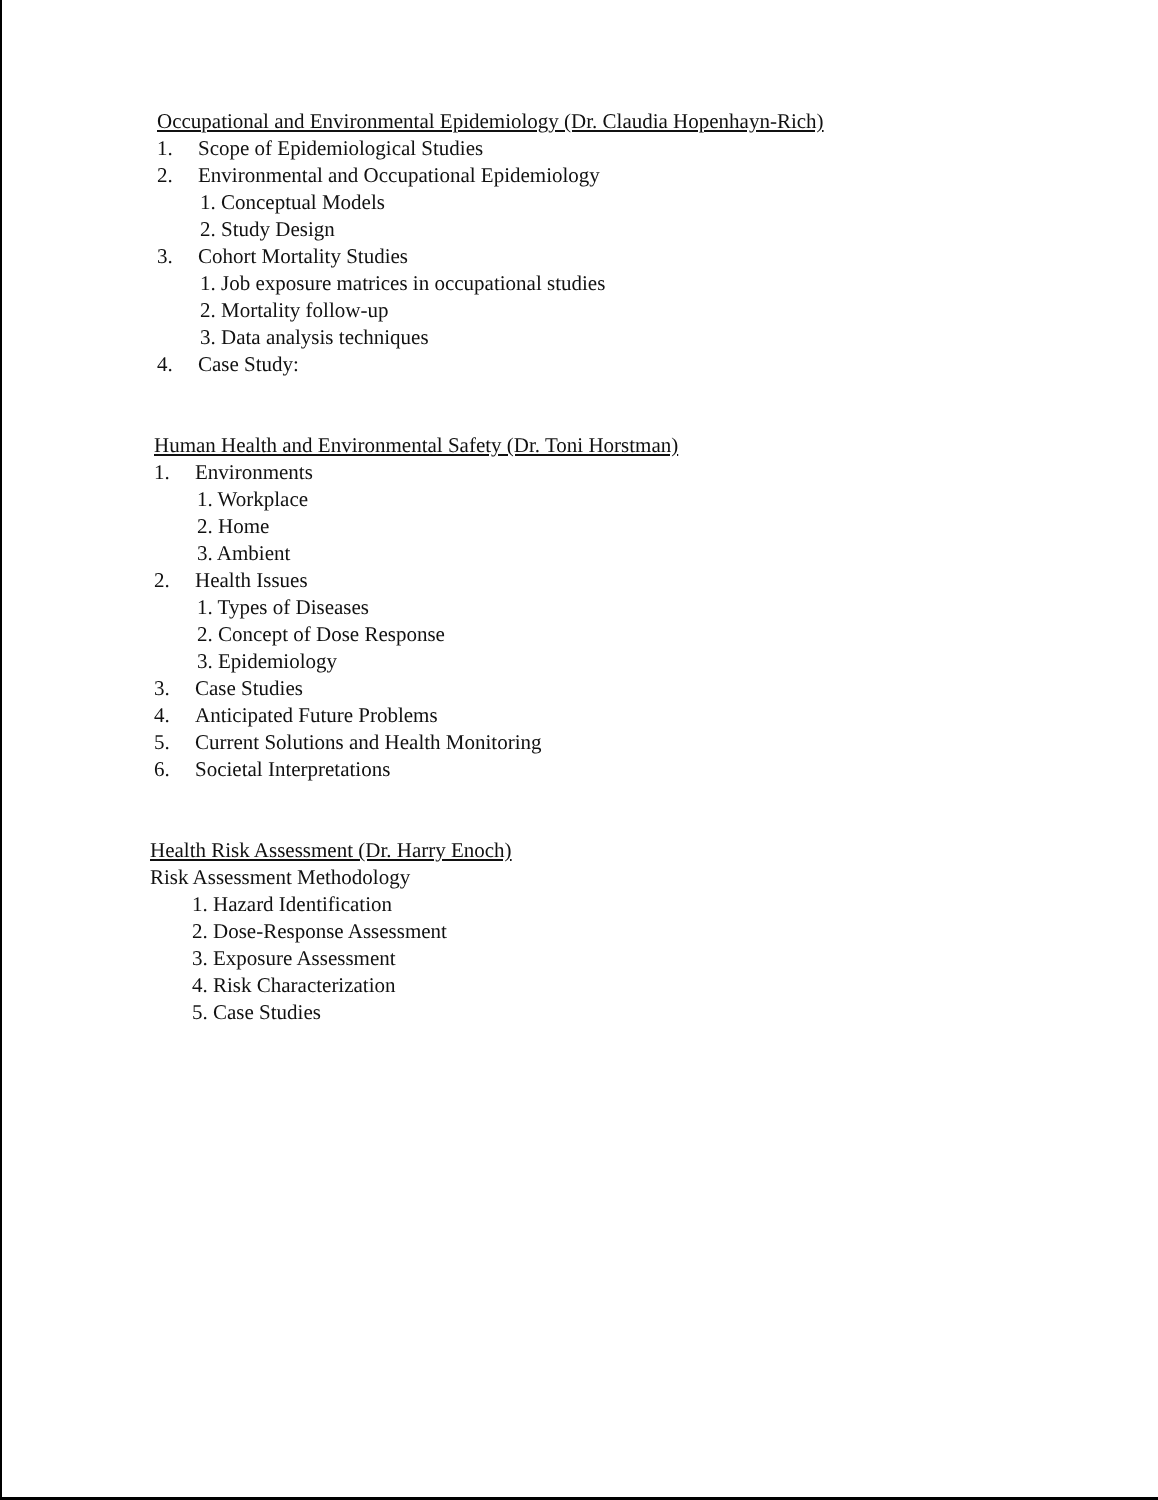Occupational and Environmental Epidemiology (Dr. Claudia Hopenhayn-Rich)
1. Scope of Epidemiological Studies
2. Environmental and Occupational Epidemiology
1. Conceptual Models
2. Study Design
3. Cohort Mortality Studies
1. Job exposure matrices in occupational studies
2. Mortality follow-up
3. Data analysis techniques
4. Case Study:
Human Health and Environmental Safety (Dr. Toni Horstman)
1. Environments
1. Workplace
2. Home
3. Ambient
2. Health Issues
1. Types of Diseases
2. Concept of Dose Response
3. Epidemiology
3. Case Studies
4. Anticipated Future Problems
5. Current Solutions and Health Monitoring
6. Societal Interpretations
Health Risk Assessment (Dr. Harry Enoch)
Risk Assessment Methodology
1. Hazard Identification
2. Dose-Response Assessment
3. Exposure Assessment
4. Risk Characterization
5. Case Studies